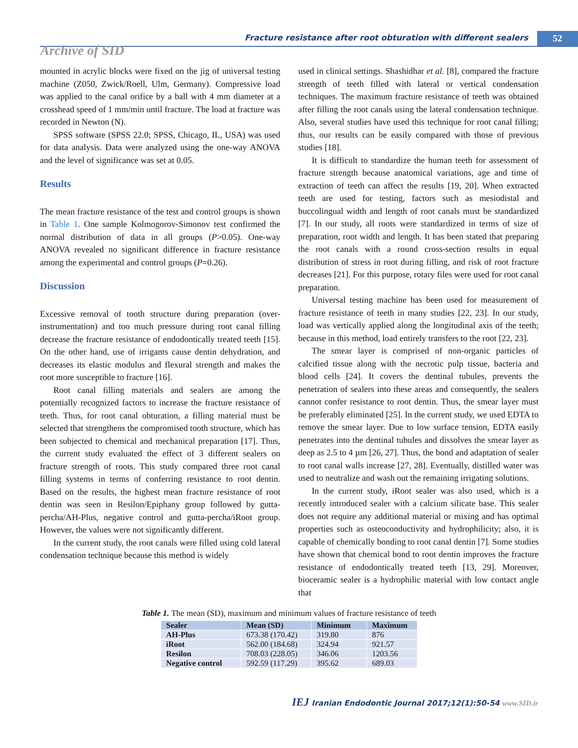Fracture resistance after root obturation with different sealers 52
Archive of SID
mounted in acrylic blocks were fixed on the jig of universal testing machine (Z050, Zwick/Roell, Ulm, Germany). Compressive load was applied to the canal orifice by a ball with 4 mm diameter at a crosshead speed of 1 mm/min until fracture. The load at fracture was recorded in Newton (N).
SPSS software (SPSS 22.0; SPSS, Chicago, IL, USA) was used for data analysis. Data were analyzed using the one-way ANOVA and the level of significance was set at 0.05.
Results
The mean fracture resistance of the test and control groups is shown in Table 1. One sample Kolmogorov-Simonov test confirmed the normal distribution of data in all groups (P>0.05). One-way ANOVA revealed no significant difference in fracture resistance among the experimental and control groups (P=0.26).
Discussion
Excessive removal of tooth structure during preparation (over-instrumentation) and too much pressure during root canal filling decrease the fracture resistance of endodontically treated teeth [15]. On the other hand, use of irrigants cause dentin dehydration, and decreases its elastic modulus and flexural strength and makes the root more susceptible to fracture [16].
Root canal filling materials and sealers are among the potentially recognized factors to increase the fracture resistance of teeth. Thus, for root canal obturation, a filling material must be selected that strengthens the compromised tooth structure, which has been subjected to chemical and mechanical preparation [17]. Thus, the current study evaluated the effect of 3 different sealers on fracture strength of roots. This study compared three root canal filling systems in terms of conferring resistance to root dentin. Based on the results, the highest mean fracture resistance of root dentin was seen in Resilon/Epiphany group followed by gutta-percha/AH-Plus, negative control and gutta-percha/iRoot group. However, the values were not significantly different.
In the current study, the root canals were filled using cold lateral condensation technique because this method is widely
used in clinical settings. Shashidhar et al. [8], compared the fracture strength of teeth filled with lateral or vertical condensation techniques. The maximum fracture resistance of teeth was obtained after filling the root canals using the lateral condensation technique. Also, several studies have used this technique for root canal filling; thus, our results can be easily compared with those of previous studies [18].
It is difficult to standardize the human teeth for assessment of fracture strength because anatomical variations, age and time of extraction of teeth can affect the results [19, 20]. When extracted teeth are used for testing, factors such as mesiodistal and buccolingual width and length of root canals must be standardized [7]. In our study, all roots were standardized in terms of size of preparation, root width and length. It has been stated that preparing the root canals with a round cross-section results in equal distribution of stress in root during filling, and risk of root fracture decreases [21]. For this purpose, rotary files were used for root canal preparation.
Universal testing machine has been used for measurement of fracture resistance of teeth in many studies [22, 23]. In our study, load was vertically applied along the longitudinal axis of the teeth; because in this method, load entirely transfers to the root [22, 23].
The smear layer is comprised of non-organic particles of calcified tissue along with the necrotic pulp tissue, bacteria and blood cells [24]. It covers the dentinal tubules, prevents the penetration of sealers into these areas and consequently, the sealers cannot confer resistance to root dentin. Thus, the smear layer must be preferably eliminated [25]. In the current study, we used EDTA to remove the smear layer. Due to low surface tension, EDTA easily penetrates into the dentinal tubules and dissolves the smear layer as deep as 2.5 to 4 µm [26, 27]. Thus, the bond and adaptation of sealer to root canal walls increase [27, 28]. Eventually, distilled water was used to neutralize and wash out the remaining irrigating solutions.
In the current study, iRoot sealer was also used, which is a recently introduced sealer with a calcium silicate base. This sealer does not require any additional material or mixing and has optimal properties such as osteoconductivity and hydrophilicity; also, it is capable of chemically bonding to root canal dentin [7]. Some studies have shown that chemical bond to root dentin improves the fracture resistance of endodontically treated teeth [13, 29]. Moreover, bioceramic sealer is a hydrophilic material with low contact angle that
Table 1. The mean (SD), maximum and minimum values of fracture resistance of teeth
| Sealer | Mean (SD) | Minimum | Maximum |
| --- | --- | --- | --- |
| AH-Plus | 673.38 (170.42) | 319.80 | 876 |
| iRoot | 562.00 (184.68) | 324.94 | 921.57 |
| Resilon | 708.03 (228.05) | 346.06 | 1203.56 |
| Negative control | 592.59 (117.29) | 395.62 | 689.03 |
IEJ Iranian Endodontic Journal 2017;12(1):50-54 www.SID.ir